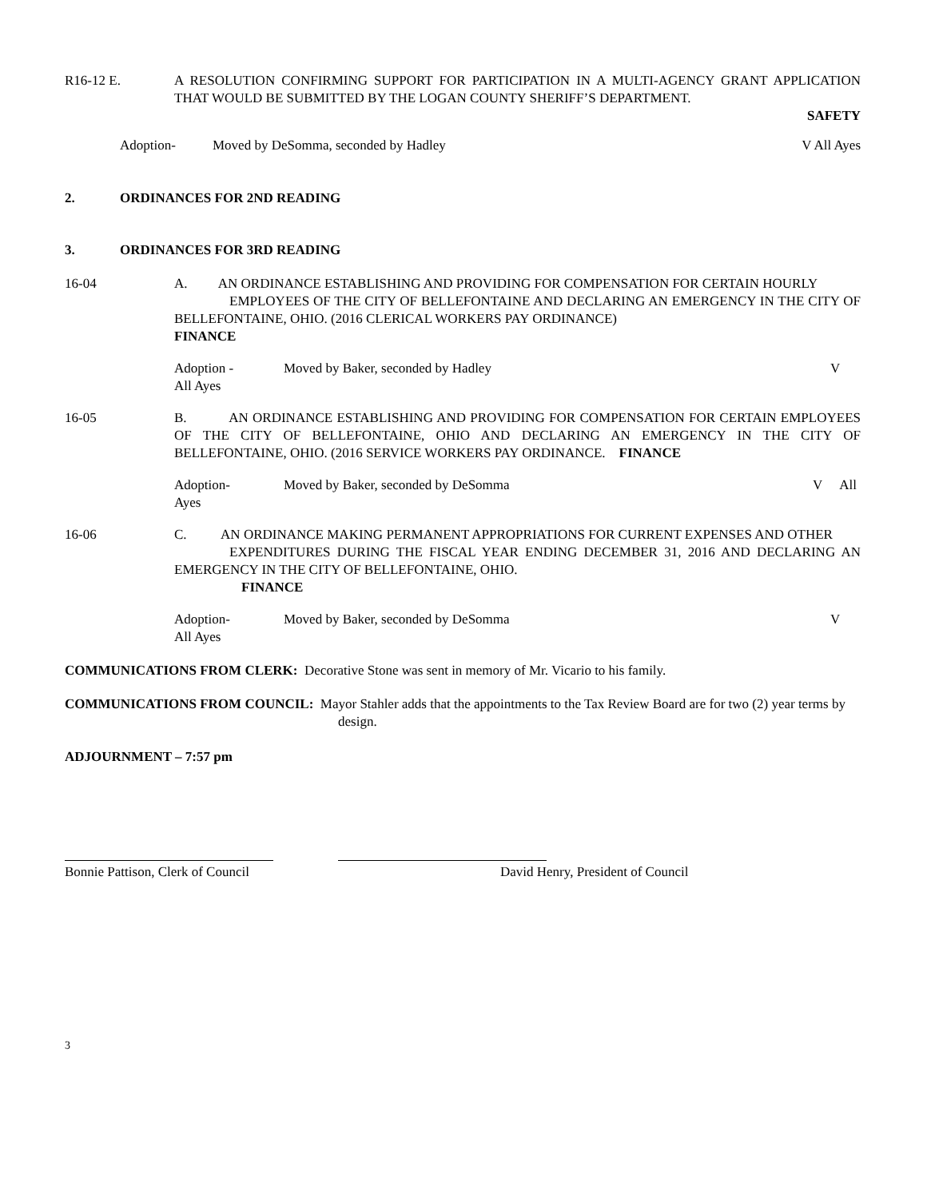R16-12 E. A RESOLUTION CONFIRMING SUPPORT FOR PARTICIPATION IN A MULTI-AGENCY GRANT APPLICATION THAT WOULD BE SUBMITTED BY THE LOGAN COUNTY SHERIFF’S DEPARTMENT.
SAFETY
Adoption- Moved by DeSomma, seconded by Hadley
V All Ayes
2. ORDINANCES FOR 2ND READING
3. ORDINANCES FOR 3RD READING
16-04 A. AN ORDINANCE ESTABLISHING AND PROVIDING FOR COMPENSATION FOR CERTAIN HOURLY
EMPLOYEES OF THE CITY OF BELLEFONTAINE AND DECLARING AN EMERGENCY IN THE CITY OF BELLEFONTAINE, OHIO. (2016 CLERICAL WORKERS PAY ORDINANCE)
FINANCE
Adoption -
All Ayes
Moved by Baker, seconded by Hadley
V
16-05 B. AN ORDINANCE ESTABLISHING AND PROVIDING FOR COMPENSATION FOR CERTAIN EMPLOYEES OF THE CITY OF BELLEFONTAINE, OHIO AND DECLARING AN EMERGENCY IN THE CITY OF BELLEFONTAINE, OHIO. (2016 SERVICE WORKERS PAY ORDINANCE. FINANCE
Adoption-
Ayes
Moved by Baker, seconded by DeSomma
V All
16-06 C. AN ORDINANCE MAKING PERMANENT APPROPRIATIONS FOR CURRENT EXPENSES AND OTHER
EXPENDITURES DURING THE FISCAL YEAR ENDING DECEMBER 31, 2016 AND DECLARING AN EMERGENCY IN THE CITY OF BELLEFONTAINE, OHIO.
FINANCE
Adoption-
All Ayes
Moved by Baker, seconded by DeSomma
V
COMMUNICATIONS FROM CLERK: Decorative Stone was sent in memory of Mr. Vicario to his family.
COMMUNICATIONS FROM COUNCIL: Mayor Stahler adds that the appointments to the Tax Review Board are for two (2) year terms by design.
ADJOURNMENT – 7:57 pm
Bonnie Pattison, Clerk of Council
David Henry, President of Council
3